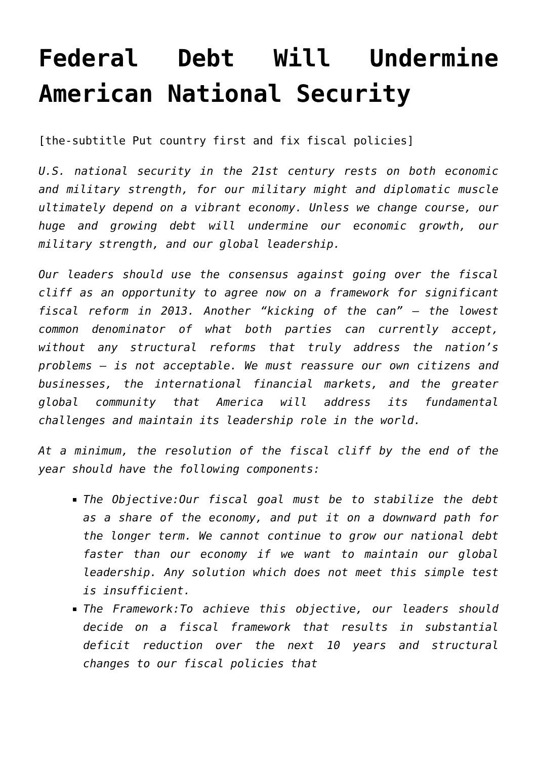Federal Debt Will Undermine American National Security
[the-subtitle Put country first and fix fiscal policies]
U.S. national security in the 21st century rests on both economic and military strength, for our military might and diplomatic muscle ultimately depend on a vibrant economy. Unless we change course, our huge and growing debt will undermine our economic growth, our military strength, and our global leadership.
Our leaders should use the consensus against going over the fiscal cliff as an opportunity to agree now on a framework for significant fiscal reform in 2013. Another “kicking of the can” – the lowest common denominator of what both parties can currently accept, without any structural reforms that truly address the nation’s problems – is not acceptable. We must reassure our own citizens and businesses, the international financial markets, and the greater global community that America will address its fundamental challenges and maintain its leadership role in the world.
At a minimum, the resolution of the fiscal cliff by the end of the year should have the following components:
The Objective:Our fiscal goal must be to stabilize the debt as a share of the economy, and put it on a downward path for the longer term. We cannot continue to grow our national debt faster than our economy if we want to maintain our global leadership. Any solution which does not meet this simple test is insufficient.
The Framework:To achieve this objective, our leaders should decide on a fiscal framework that results in substantial deficit reduction over the next 10 years and structural changes to our fiscal policies that